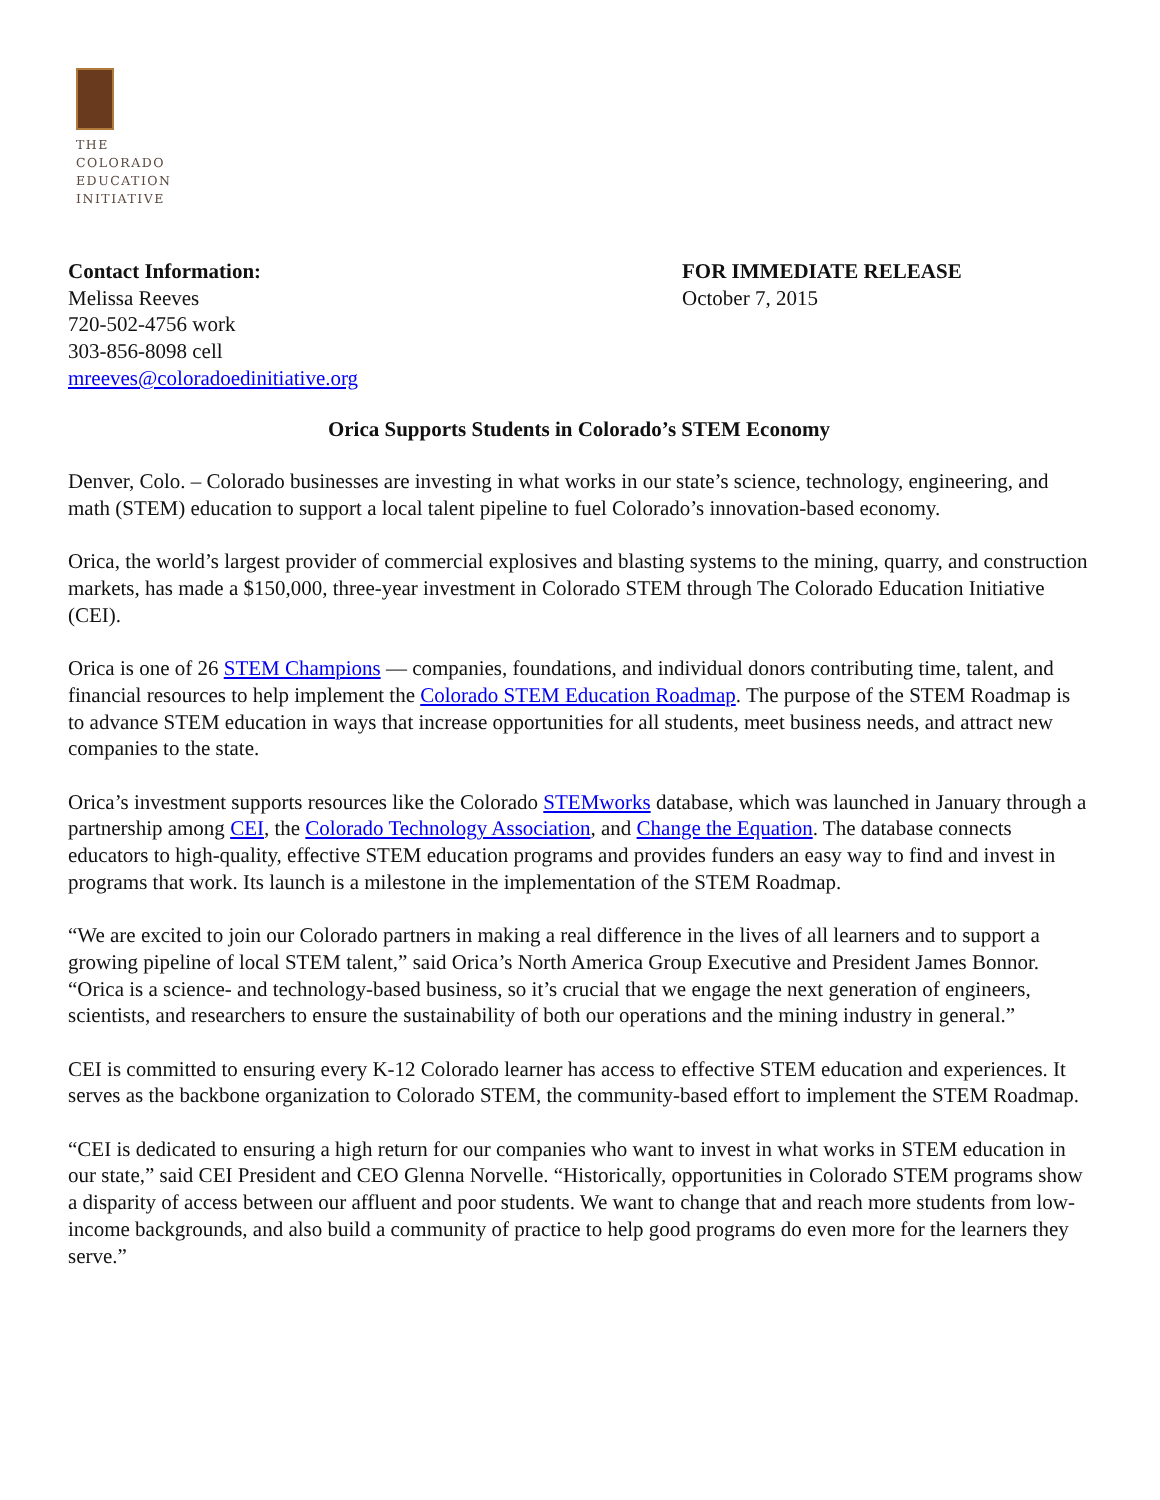THE
COLORADO
EDUCATION
INITIATIVE
Contact Information:
Melissa Reeves
720-502-4756 work
303-856-8098 cell
mreeves@coloradoedinitiative.org
FOR IMMEDIATE RELEASE
October 7, 2015
Orica Supports Students in Colorado’s STEM Economy
Denver, Colo. – Colorado businesses are investing in what works in our state’s science, technology, engineering, and math (STEM) education to support a local talent pipeline to fuel Colorado’s innovation-based economy.
Orica, the world’s largest provider of commercial explosives and blasting systems to the mining, quarry, and construction markets, has made a $150,000, three-year investment in Colorado STEM through The Colorado Education Initiative (CEI).
Orica is one of 26 STEM Champions — companies, foundations, and individual donors contributing time, talent, and financial resources to help implement the Colorado STEM Education Roadmap. The purpose of the STEM Roadmap is to advance STEM education in ways that increase opportunities for all students, meet business needs, and attract new companies to the state.
Orica’s investment supports resources like the Colorado STEMworks database, which was launched in January through a partnership among CEI, the Colorado Technology Association, and Change the Equation. The database connects educators to high-quality, effective STEM education programs and provides funders an easy way to find and invest in programs that work. Its launch is a milestone in the implementation of the STEM Roadmap.
“We are excited to join our Colorado partners in making a real difference in the lives of all learners and to support a growing pipeline of local STEM talent,” said Orica’s North America Group Executive and President James Bonnor. “Orica is a science- and technology-based business, so it’s crucial that we engage the next generation of engineers, scientists, and researchers to ensure the sustainability of both our operations and the mining industry in general.”
CEI is committed to ensuring every K-12 Colorado learner has access to effective STEM education and experiences. It serves as the backbone organization to Colorado STEM, the community-based effort to implement the STEM Roadmap.
“CEI is dedicated to ensuring a high return for our companies who want to invest in what works in STEM education in our state,” said CEI President and CEO Glenna Norvelle. “Historically, opportunities in Colorado STEM programs show a disparity of access between our affluent and poor students. We want to change that and reach more students from low-income backgrounds, and also build a community of practice to help good programs do even more for the learners they serve.”